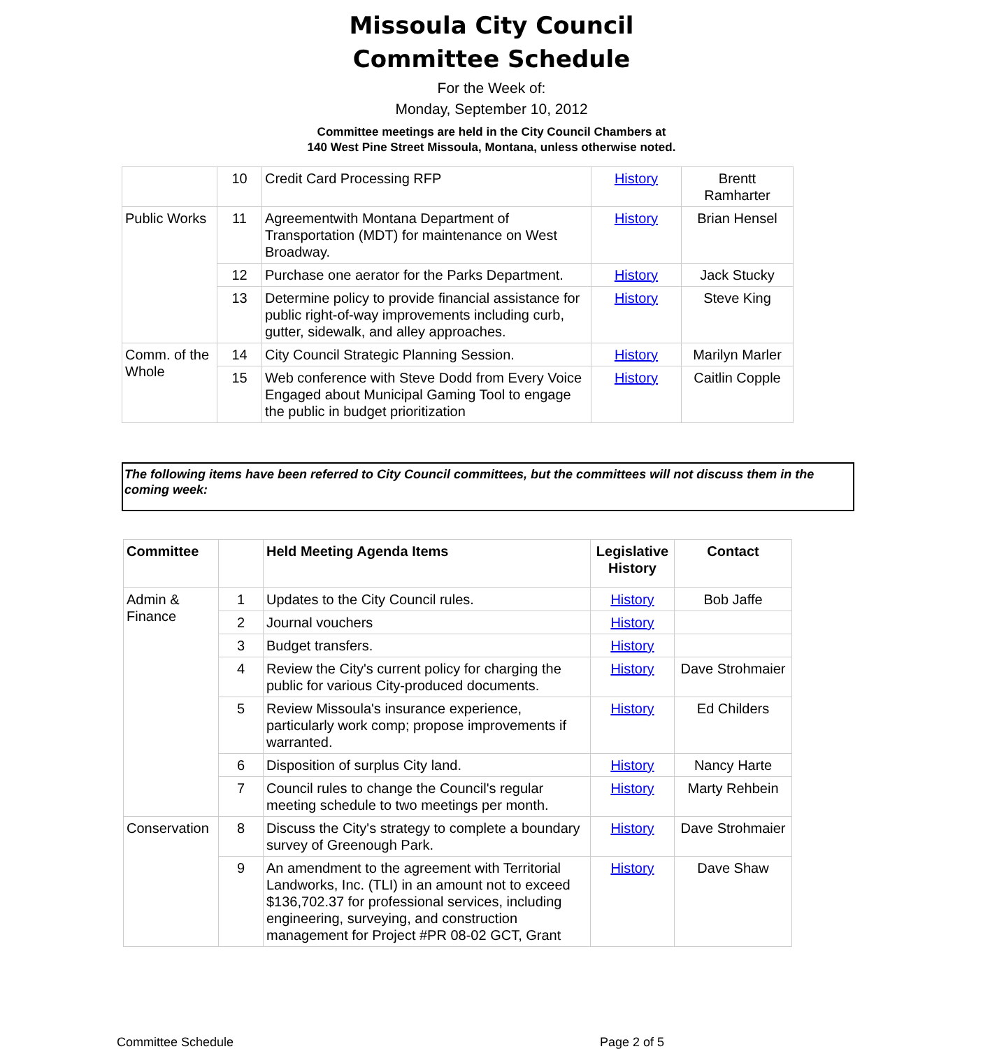Missoula City Council
Committee Schedule
For the Week of:
Monday, September 10, 2012
Committee meetings are held in the City Council Chambers at
140 West Pine Street Missoula, Montana, unless otherwise noted.
| | 10 | Credit Card Processing RFP | History | Brentt Ramharter |
| Public Works | 11 | Agreementwith Montana Department of Transportation (MDT) for maintenance on West Broadway. | History | Brian Hensel |
| | 12 | Purchase one aerator for the Parks Department. | History | Jack Stucky |
| | 13 | Determine policy to provide financial assistance for public right-of-way improvements including curb, gutter, sidewalk, and alley approaches. | History | Steve King |
| Comm. of the Whole | 14 | City Council Strategic Planning Session. | History | Marilyn Marler |
| | 15 | Web conference with Steve Dodd from Every Voice Engaged about Municipal Gaming Tool to engage the public in budget prioritization | History | Caitlin Copple |
The following items have been referred to City Council committees, but the committees will not discuss them in the coming week:
| Committee | | Held Meeting Agenda Items | Legislative History | Contact |
| --- | --- | --- | --- | --- |
| Admin & Finance | 1 | Updates to the City Council rules. | History | Bob Jaffe |
| | 2 | Journal vouchers | History | |
| | 3 | Budget transfers. | History | |
| | 4 | Review the City's current policy for charging the public for various City-produced documents. | History | Dave Strohmaier |
| | 5 | Review Missoula's insurance experience, particularly work comp; propose improvements if warranted. | History | Ed Childers |
| | 6 | Disposition of surplus City land. | History | Nancy Harte |
| | 7 | Council rules to change the Council's regular meeting schedule to two meetings per month. | History | Marty Rehbein |
| Conservation | 8 | Discuss the City's strategy to complete a boundary survey of Greenough Park. | History | Dave Strohmaier |
| | 9 | An amendment to the agreement with Territorial Landworks, Inc. (TLI) in an amount not to exceed $136,702.37 for professional services, including engineering, surveying, and construction management for Project #PR 08-02 GCT, Grant | History | Dave Shaw |
Committee Schedule Page 2 of 5